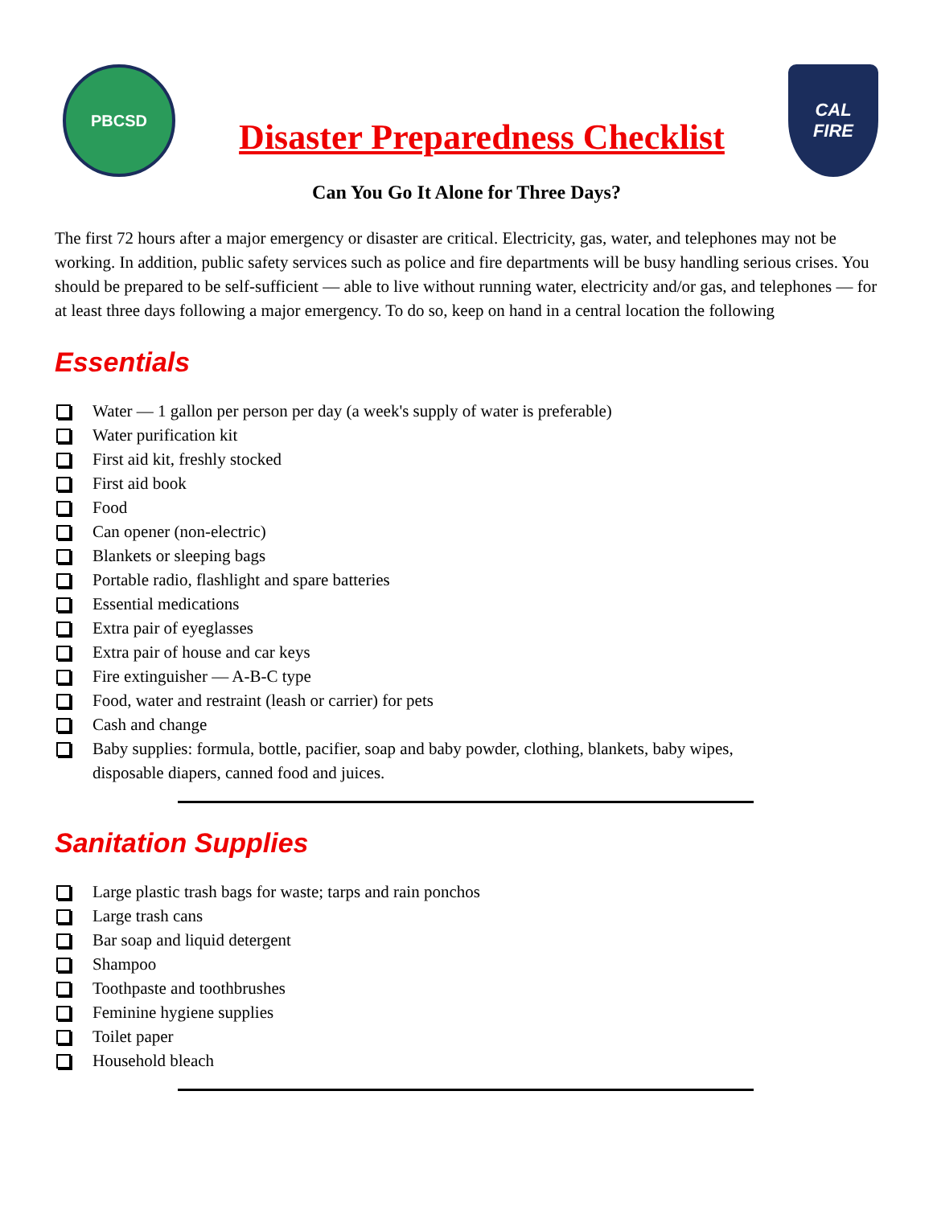PBCSD
Disaster Preparedness Checklist
CAL
FIRE
Can You Go It Alone for Three Days?
The first 72 hours after a major emergency or disaster are critical. Electricity, gas, water, and telephones may not be working. In addition, public safety services such as police and fire departments will be busy handling serious crises. You should be prepared to be self-sufficient — able to live without running water, electricity and/or gas, and telephones — for at least three days following a major emergency. To do so, keep on hand in a central location the following
Essentials
Water — 1 gallon per person per day (a week's supply of water is preferable)
Water purification kit
First aid kit, freshly stocked
First aid book
Food
Can opener (non-electric)
Blankets or sleeping bags
Portable radio, flashlight and spare batteries
Essential medications
Extra pair of eyeglasses
Extra pair of house and car keys
Fire extinguisher — A-B-C type
Food, water and restraint (leash or carrier) for pets
Cash and change
Baby supplies: formula, bottle, pacifier, soap and baby powder, clothing, blankets, baby wipes, disposable diapers, canned food and juices.
Sanitation Supplies
Large plastic trash bags for waste; tarps and rain ponchos
Large trash cans
Bar soap and liquid detergent
Shampoo
Toothpaste and toothbrushes
Feminine hygiene supplies
Toilet paper
Household bleach